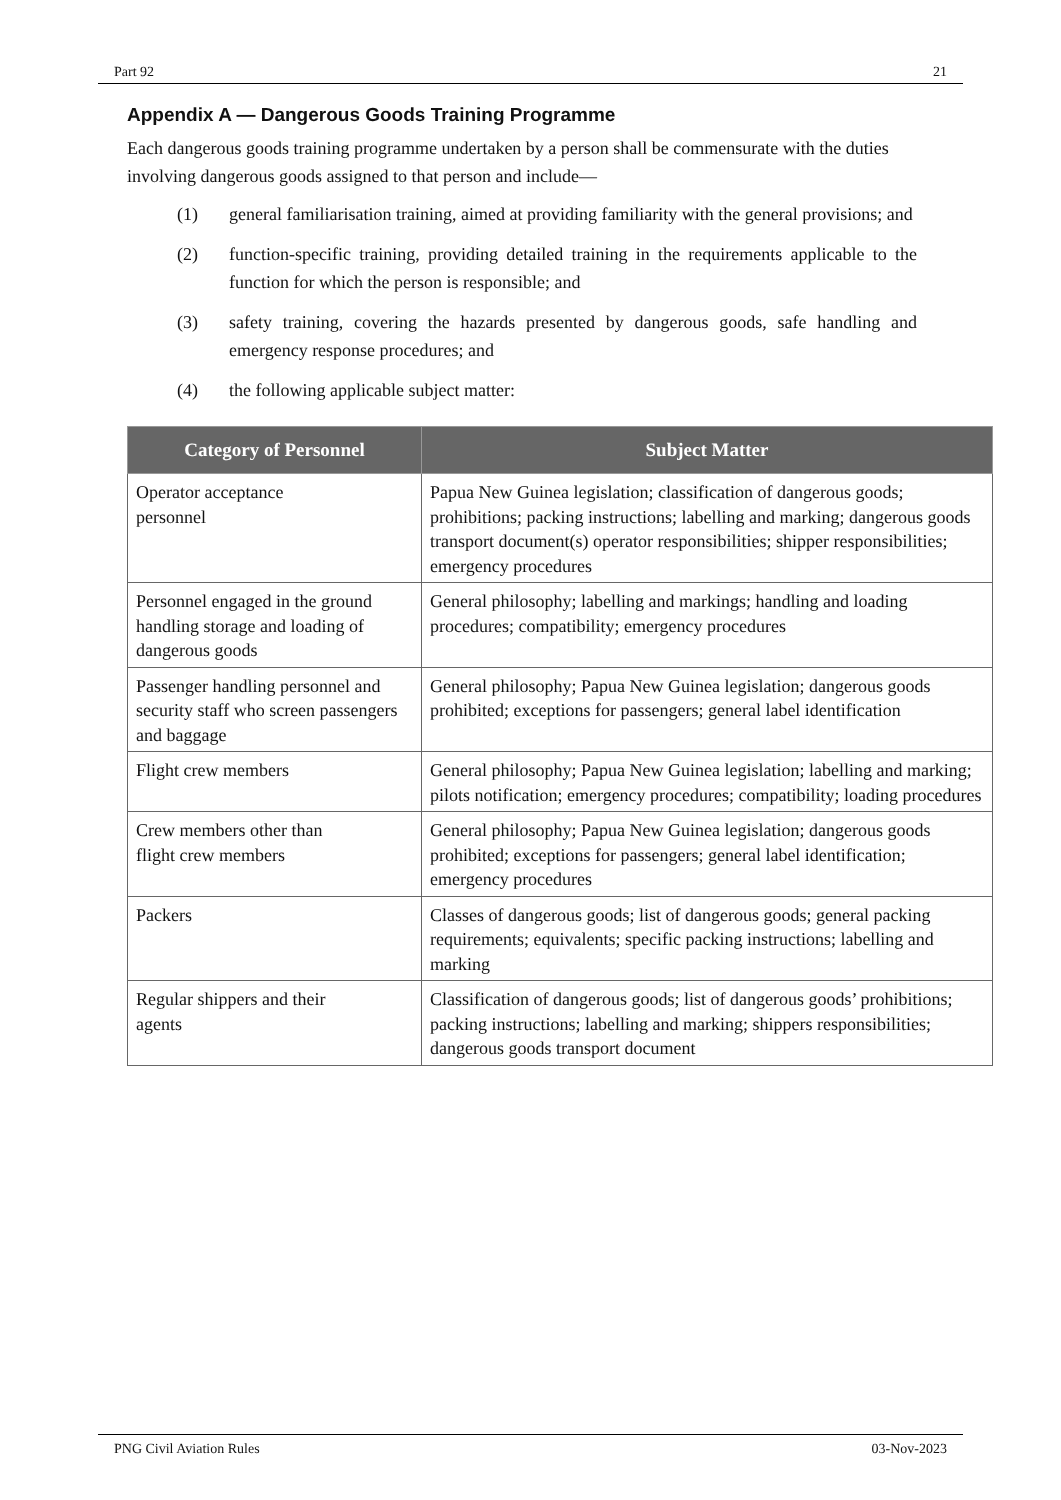Part 92 21
Appendix A — Dangerous Goods Training Programme
Each dangerous goods training programme undertaken by a person shall be commensurate with the duties involving dangerous goods assigned to that person and include—
(1) general familiarisation training, aimed at providing familiarity with the general provisions; and
(2) function-specific training, providing detailed training in the requirements applicable to the function for which the person is responsible; and
(3) safety training, covering the hazards presented by dangerous goods, safe handling and emergency response procedures; and
(4) the following applicable subject matter:
| Category of Personnel | Subject Matter |
| --- | --- |
| Operator acceptance personnel | Papua New Guinea legislation; classification of dangerous goods; prohibitions; packing instructions; labelling and marking; dangerous goods transport document(s) operator responsibilities; shipper responsibilities; emergency procedures |
| Personnel engaged in the ground handling storage and loading of dangerous goods | General philosophy; labelling and markings; handling and loading procedures; compatibility; emergency procedures |
| Passenger handling personnel and security staff who screen passengers and baggage | General philosophy; Papua New Guinea legislation; dangerous goods prohibited; exceptions for passengers; general label identification |
| Flight crew members | General philosophy; Papua New Guinea legislation; labelling and marking; pilots notification; emergency procedures; compatibility; loading procedures |
| Crew members other than flight crew members | General philosophy; Papua New Guinea legislation; dangerous goods prohibited; exceptions for passengers; general label identification; emergency procedures |
| Packers | Classes of dangerous goods; list of dangerous goods; general packing requirements; equivalents; specific packing instructions; labelling and marking |
| Regular shippers and their agents | Classification of dangerous goods; list of dangerous goods’ prohibitions; packing instructions; labelling and marking; shippers responsibilities; dangerous goods transport document |
PNG Civil Aviation Rules 03-Nov-2023